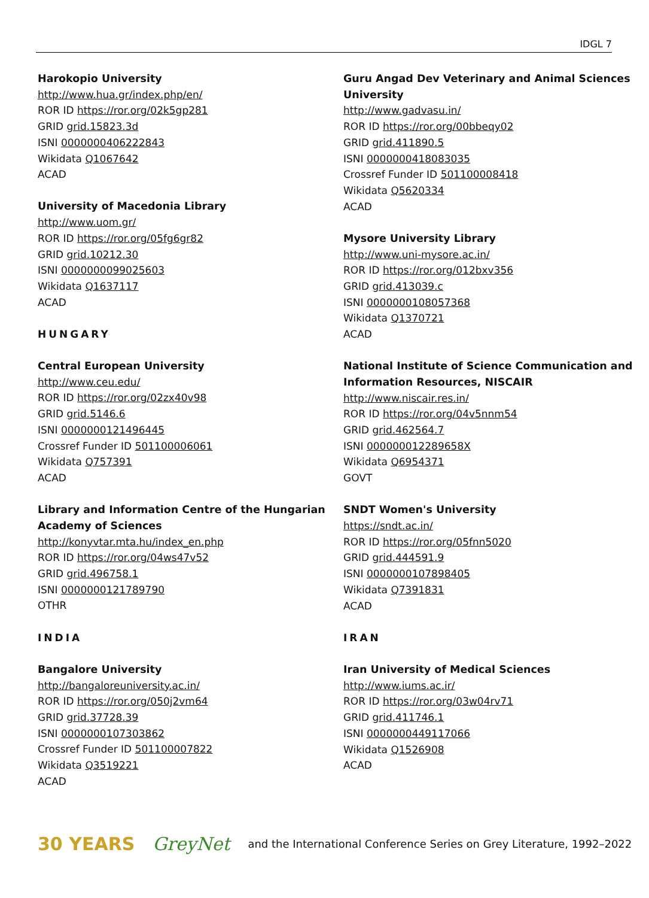IDGL 7
Harokopio University
http://www.hua.gr/index.php/en/
ROR ID https://ror.org/02k5gp281
GRID grid.15823.3d
ISNI 0000000406222843
Wikidata Q1067642
ACAD
University of Macedonia Library
http://www.uom.gr/
ROR ID https://ror.org/05fg6gr82
GRID grid.10212.30
ISNI 0000000099025603
Wikidata Q1637117
ACAD
HUNGARY
Central European University
http://www.ceu.edu/
ROR ID https://ror.org/02zx40v98
GRID grid.5146.6
ISNI 0000000121496445
Crossref Funder ID 501100006061
Wikidata Q757391
ACAD
Library and Information Centre of the Hungarian Academy of Sciences
http://konyvtar.mta.hu/index_en.php
ROR ID https://ror.org/04ws47v52
GRID grid.496758.1
ISNI 0000000121789790
OTHR
INDIA
Bangalore University
http://bangaloreuniversity.ac.in/
ROR ID https://ror.org/050j2vm64
GRID grid.37728.39
ISNI 0000000107303862
Crossref Funder ID 501100007822
Wikidata Q3519221
ACAD
Guru Angad Dev Veterinary and Animal Sciences University
http://www.gadvasu.in/
ROR ID https://ror.org/00bbeqy02
GRID grid.411890.5
ISNI 0000000418083035
Crossref Funder ID 501100008418
Wikidata Q5620334
ACAD
Mysore University Library
http://www.uni-mysore.ac.in/
ROR ID https://ror.org/012bxv356
GRID grid.413039.c
ISNI 0000000108057368
Wikidata Q1370721
ACAD
National Institute of Science Communication and Information Resources, NISCAIR
http://www.niscair.res.in/
ROR ID https://ror.org/04v5nnm54
GRID grid.462564.7
ISNI 000000012289658X
Wikidata Q6954371
GOVT
SNDT Women's University
https://sndt.ac.in/
ROR ID https://ror.org/05fnn5020
GRID grid.444591.9
ISNI 0000000107898405
Wikidata Q7391831
ACAD
IRAN
Iran University of Medical Sciences
http://www.iums.ac.ir/
ROR ID https://ror.org/03w04rv71
GRID grid.411746.1
ISNI 0000000449117066
Wikidata Q1526908
ACAD
30 YEARS GreyNet and the International Conference Series on Grey Literature, 1992–2022